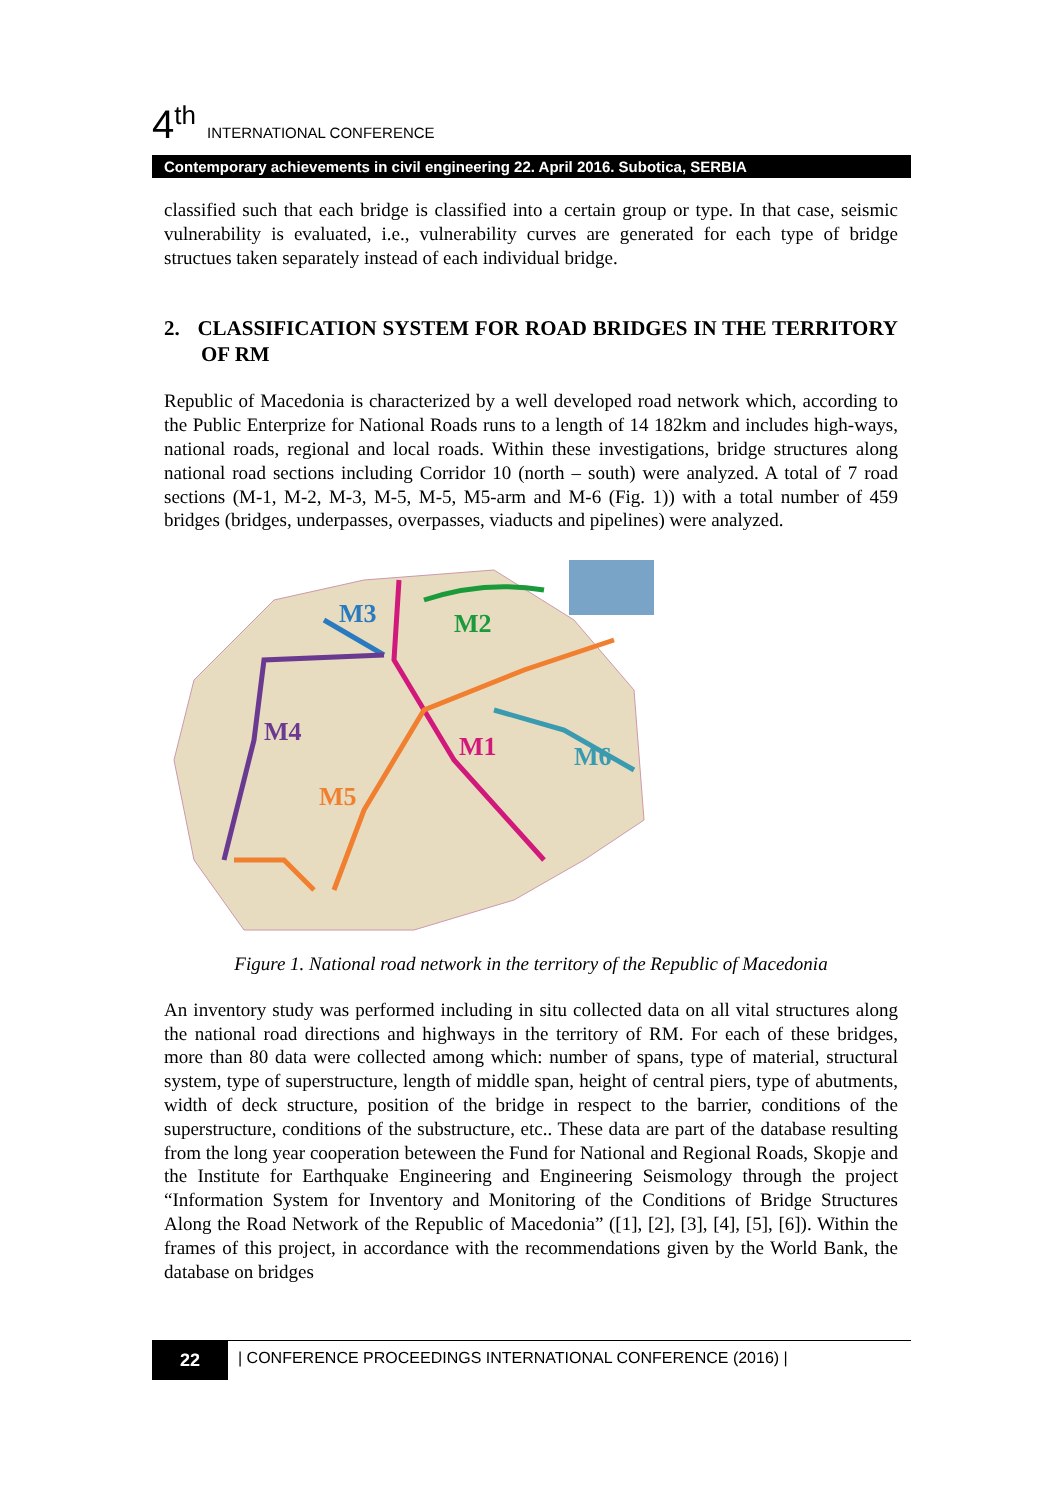4<sup>th</sup> INTERNATIONAL CONFERENCE
Contemporary achievements in civil engineering 22. April 2016. Subotica, SERBIA
classified such that each bridge is classified into a certain group or type. In that case, seismic vulnerability is evaluated, i.e., vulnerability curves are generated for each type of bridge structues taken separately instead of each individual bridge.
2. CLASSIFICATION SYSTEM FOR ROAD BRIDGES IN THE TERRITORY OF RM
Republic of Macedonia is characterized by a well developed road network which, according to the Public Enterprize for National Roads runs to a length of 14 182km and includes high-ways, national roads, regional and local roads. Within these investigations, bridge structures along national road sections including Corridor 10 (north – south) were analyzed. A total of 7 road sections (M-1, M-2, M-3, M-5, M-5, M5-arm and M-6 (Fig. 1)) with a total number of 459 bridges (bridges, underpasses, overpasses, viaducts and pipelines) were analyzed.
M3
M2
M4
M1
M6
M5
Figure 1. National road network in the territory of the Republic of Macedonia
An inventory study was performed including in situ collected data on all vital structures along the national road directions and highways in the territory of RM. For each of these bridges, more than 80 data were collected among which: number of spans, type of material, structural system, type of superstructure, length of middle span, height of central piers, type of abutments, width of deck structure, position of the bridge in respect to the barrier, conditions of the superstructure, conditions of the substructure, etc.. These data are part of the database resulting from the long year cooperation beteween the Fund for National and Regional Roads, Skopje and the Institute for Earthquake Engineering and Engineering Seismology through the project “Information System for Inventory and Monitoring of the Conditions of Bridge Structures Along the Road Network of the Republic of Macedonia” ([1], [2], [3], [4], [5], [6]). Within the frames of this project, in accordance with the recommendations given by the World Bank, the database on bridges
22 | CONFERENCE PROCEEDINGS INTERNATIONAL CONFERENCE (2016) |